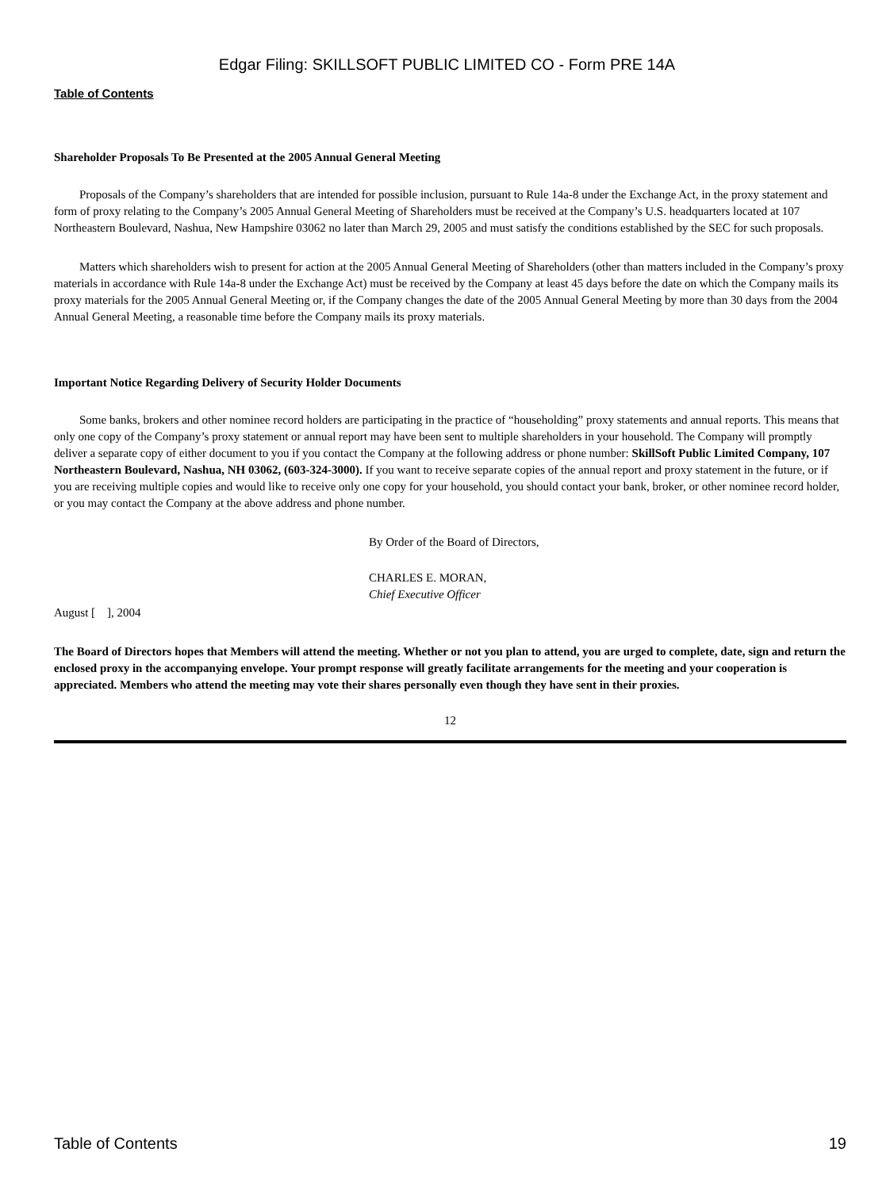Edgar Filing: SKILLSOFT PUBLIC LIMITED CO - Form PRE 14A
Table of Contents
Shareholder Proposals To Be Presented at the 2005 Annual General Meeting
Proposals of the Company’s shareholders that are intended for possible inclusion, pursuant to Rule 14a-8 under the Exchange Act, in the proxy statement and form of proxy relating to the Company’s 2005 Annual General Meeting of Shareholders must be received at the Company’s U.S. headquarters located at 107 Northeastern Boulevard, Nashua, New Hampshire 03062 no later than March 29, 2005 and must satisfy the conditions established by the SEC for such proposals.
Matters which shareholders wish to present for action at the 2005 Annual General Meeting of Shareholders (other than matters included in the Company’s proxy materials in accordance with Rule 14a-8 under the Exchange Act) must be received by the Company at least 45 days before the date on which the Company mails its proxy materials for the 2005 Annual General Meeting or, if the Company changes the date of the 2005 Annual General Meeting by more than 30 days from the 2004 Annual General Meeting, a reasonable time before the Company mails its proxy materials.
Important Notice Regarding Delivery of Security Holder Documents
Some banks, brokers and other nominee record holders are participating in the practice of “householding” proxy statements and annual reports. This means that only one copy of the Company’s proxy statement or annual report may have been sent to multiple shareholders in your household. The Company will promptly deliver a separate copy of either document to you if you contact the Company at the following address or phone number: SkillSoft Public Limited Company, 107 Northeastern Boulevard, Nashua, NH 03062, (603-324-3000). If you want to receive separate copies of the annual report and proxy statement in the future, or if you are receiving multiple copies and would like to receive only one copy for your household, you should contact your bank, broker, or other nominee record holder, or you may contact the Company at the above address and phone number.
By Order of the Board of Directors,
CHARLES E. MORAN,
Chief Executive Officer
August [ ], 2004
The Board of Directors hopes that Members will attend the meeting. Whether or not you plan to attend, you are urged to complete, date, sign and return the enclosed proxy in the accompanying envelope. Your prompt response will greatly facilitate arrangements for the meeting and your cooperation is appreciated. Members who attend the meeting may vote their shares personally even though they have sent in their proxies.
12
Table of Contents 19